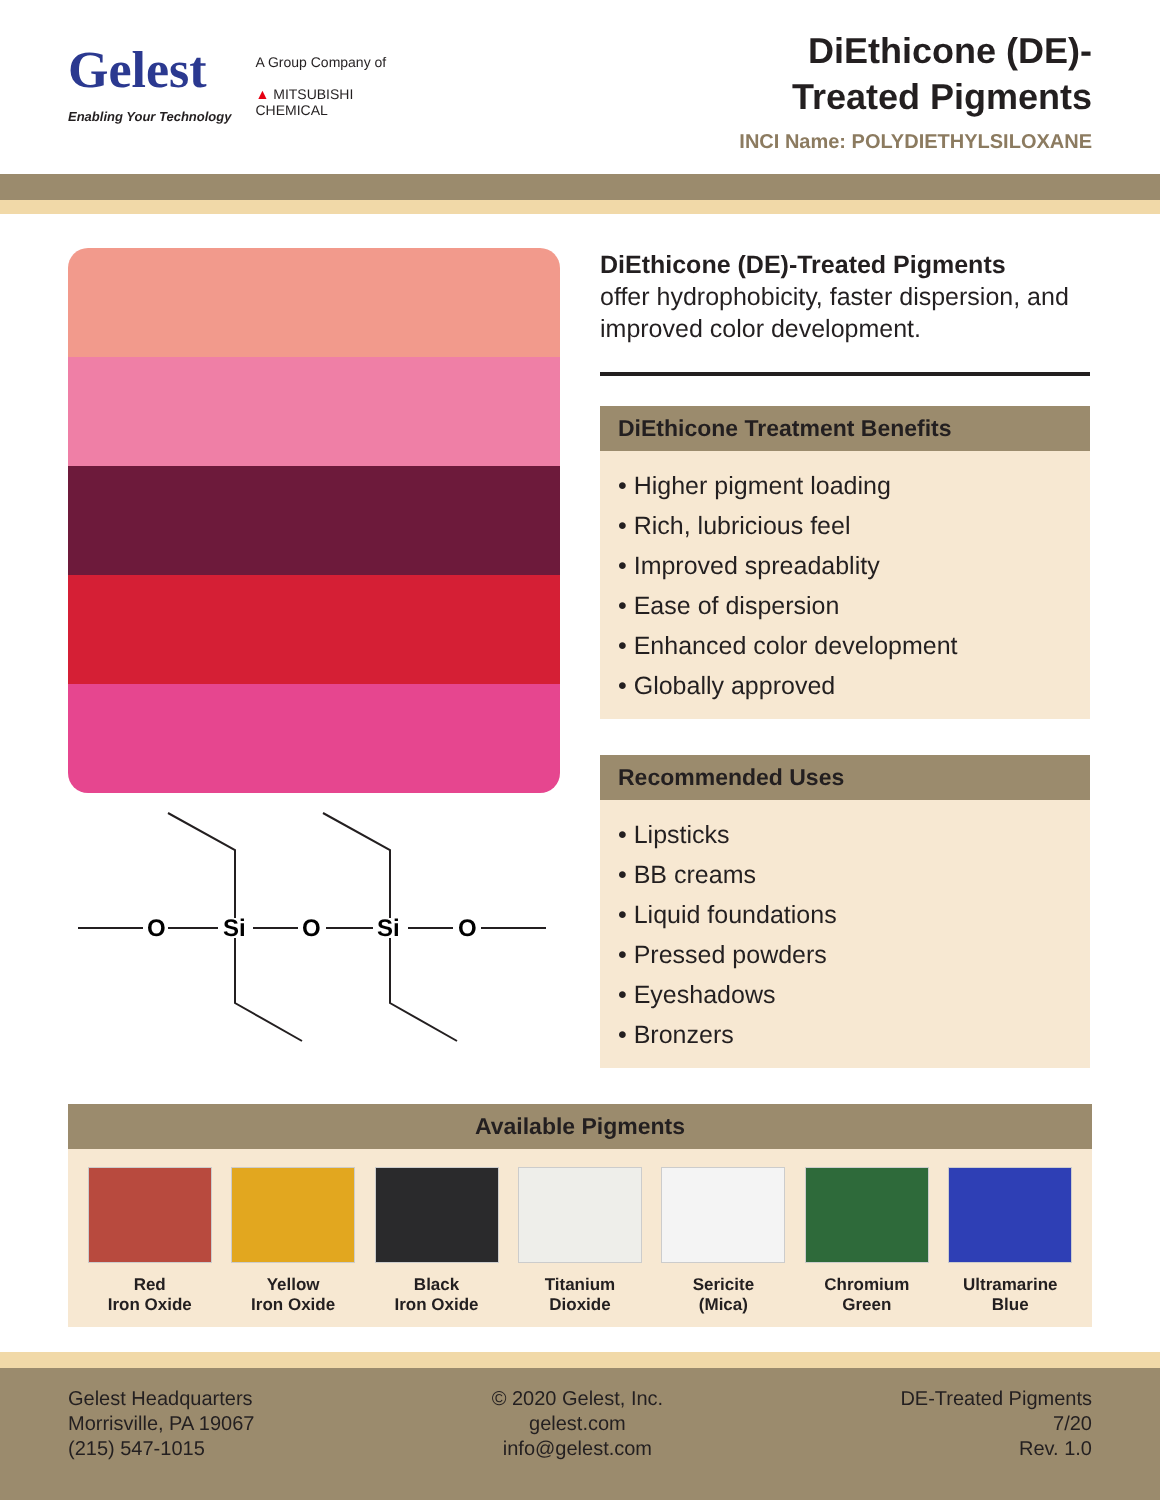Gelest
Enabling Your Technology
A Group Company of
▲ MITSUBISHI
CHEMICAL
DiEthicone (DE)-
Treated Pigments
INCI Name: POLYDIETHYLSILOXANE
O
Si
O
Si
O
DiEthicone (DE)-Treated Pigments
offer hydrophobicity, faster dispersion, and improved color development.
DiEthicone Treatment Benefits
• Higher pigment loading
• Rich, lubricious feel
• Improved spreadablity
• Ease of dispersion
• Enhanced color development
• Globally approved
Recommended Uses
• Lipsticks
• BB creams
• Liquid foundations
• Pressed powders
• Eyeshadows
• Bronzers
Available Pigments
Red
Iron Oxide
Yellow
Iron Oxide
Black
Iron Oxide
Titanium
Dioxide
Sericite
(Mica)
Chromium
Green
Ultramarine
Blue
Gelest Headquarters
Morrisville, PA 19067
(215) 547-1015
© 2020 Gelest, Inc.
gelest.com
info@gelest.com
DE-Treated Pigments
7/20
Rev. 1.0